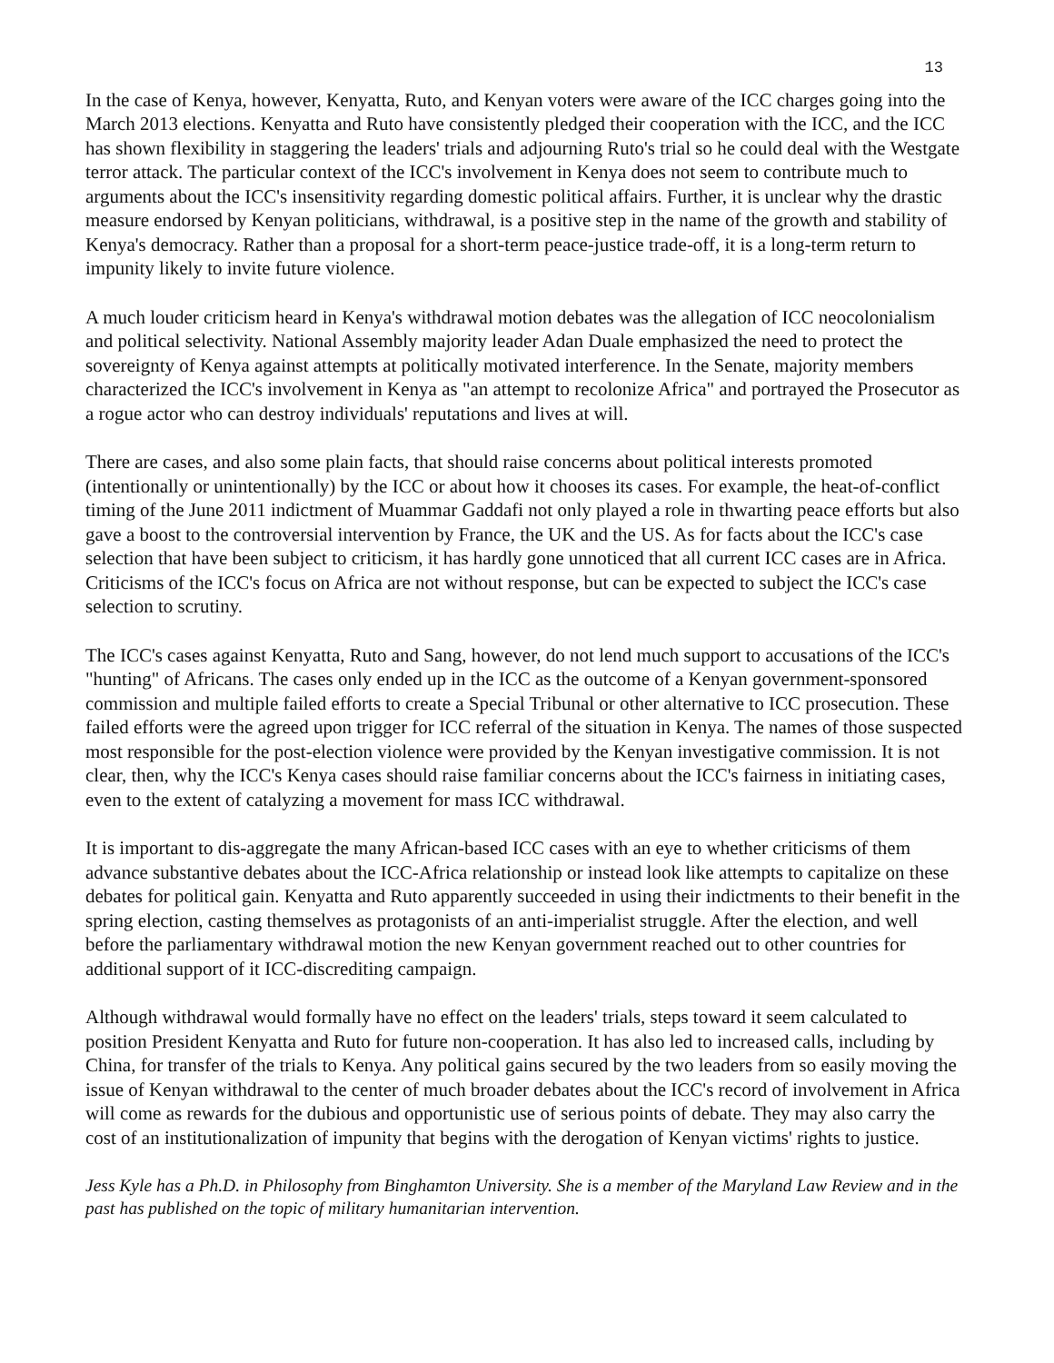13
In the case of Kenya, however, Kenyatta, Ruto, and Kenyan voters were aware of the ICC charges going into the March 2013 elections. Kenyatta and Ruto have consistently pledged their cooperation with the ICC, and the ICC has shown flexibility in staggering the leaders' trials and adjourning Ruto's trial so he could deal with the Westgate terror attack. The particular context of the ICC's involvement in Kenya does not seem to contribute much to arguments about the ICC's insensitivity regarding domestic political affairs. Further, it is unclear why the drastic measure endorsed by Kenyan politicians, withdrawal, is a positive step in the name of the growth and stability of Kenya's democracy. Rather than a proposal for a short-term peace-justice trade-off, it is a long-term return to impunity likely to invite future violence.
A much louder criticism heard in Kenya's withdrawal motion debates was the allegation of ICC neocolonialism and political selectivity. National Assembly majority leader Adan Duale emphasized the need to protect the sovereignty of Kenya against attempts at politically motivated interference. In the Senate, majority members characterized the ICC's involvement in Kenya as "an attempt to recolonize Africa" and portrayed the Prosecutor as a rogue actor who can destroy individuals' reputations and lives at will.
There are cases, and also some plain facts, that should raise concerns about political interests promoted (intentionally or unintentionally) by the ICC or about how it chooses its cases. For example, the heat-of-conflict timing of the June 2011 indictment of Muammar Gaddafi not only played a role in thwarting peace efforts but also gave a boost to the controversial intervention by France, the UK and the US. As for facts about the ICC's case selection that have been subject to criticism, it has hardly gone unnoticed that all current ICC cases are in Africa. Criticisms of the ICC's focus on Africa are not without response, but can be expected to subject the ICC's case selection to scrutiny.
The ICC's cases against Kenyatta, Ruto and Sang, however, do not lend much support to accusations of the ICC's "hunting" of Africans. The cases only ended up in the ICC as the outcome of a Kenyan government-sponsored commission and multiple failed efforts to create a Special Tribunal or other alternative to ICC prosecution. These failed efforts were the agreed upon trigger for ICC referral of the situation in Kenya. The names of those suspected most responsible for the post-election violence were provided by the Kenyan investigative commission. It is not clear, then, why the ICC's Kenya cases should raise familiar concerns about the ICC's fairness in initiating cases, even to the extent of catalyzing a movement for mass ICC withdrawal.
It is important to dis-aggregate the many African-based ICC cases with an eye to whether criticisms of them advance substantive debates about the ICC-Africa relationship or instead look like attempts to capitalize on these debates for political gain. Kenyatta and Ruto apparently succeeded in using their indictments to their benefit in the spring election, casting themselves as protagonists of an anti-imperialist struggle. After the election, and well before the parliamentary withdrawal motion the new Kenyan government reached out to other countries for additional support of it ICC-discrediting campaign.
Although withdrawal would formally have no effect on the leaders' trials, steps toward it seem calculated to position President Kenyatta and Ruto for future non-cooperation. It has also led to increased calls, including by China, for transfer of the trials to Kenya. Any political gains secured by the two leaders from so easily moving the issue of Kenyan withdrawal to the center of much broader debates about the ICC's record of involvement in Africa will come as rewards for the dubious and opportunistic use of serious points of debate. They may also carry the cost of an institutionalization of impunity that begins with the derogation of Kenyan victims' rights to justice.
Jess Kyle has a Ph.D. in Philosophy from Binghamton University. She is a member of the Maryland Law Review and in the past has published on the topic of military humanitarian intervention.